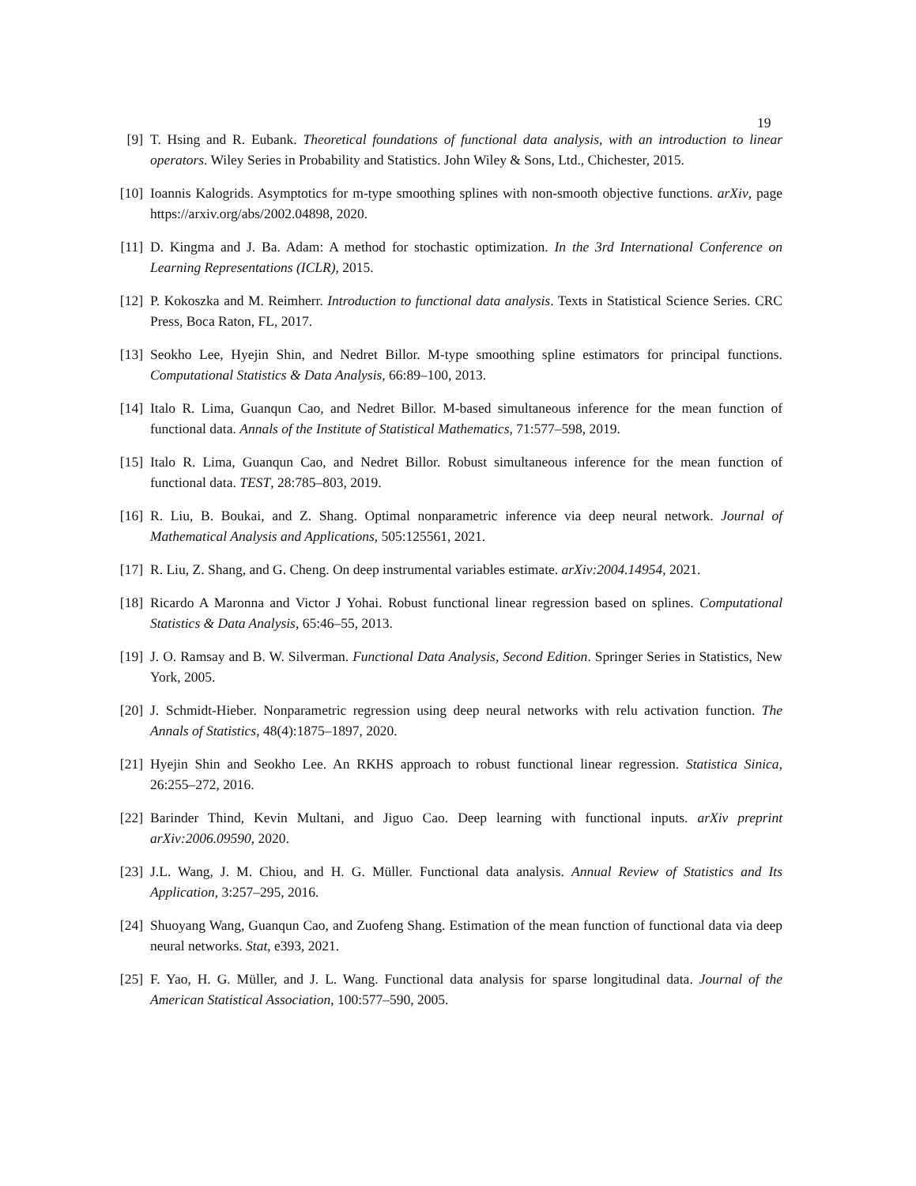19
[9] T. Hsing and R. Eubank. Theoretical foundations of functional data analysis, with an introduction to linear operators. Wiley Series in Probability and Statistics. John Wiley & Sons, Ltd., Chichester, 2015.
[10] Ioannis Kalogrids. Asymptotics for m-type smoothing splines with non-smooth objective functions. arXiv, page https://arxiv.org/abs/2002.04898, 2020.
[11] D. Kingma and J. Ba. Adam: A method for stochastic optimization. In the 3rd International Conference on Learning Representations (ICLR), 2015.
[12] P. Kokoszka and M. Reimherr. Introduction to functional data analysis. Texts in Statistical Science Series. CRC Press, Boca Raton, FL, 2017.
[13] Seokho Lee, Hyejin Shin, and Nedret Billor. M-type smoothing spline estimators for principal functions. Computational Statistics & Data Analysis, 66:89–100, 2013.
[14] Italo R. Lima, Guanqun Cao, and Nedret Billor. M-based simultaneous inference for the mean function of functional data. Annals of the Institute of Statistical Mathematics, 71:577–598, 2019.
[15] Italo R. Lima, Guanqun Cao, and Nedret Billor. Robust simultaneous inference for the mean function of functional data. TEST, 28:785–803, 2019.
[16] R. Liu, B. Boukai, and Z. Shang. Optimal nonparametric inference via deep neural network. Journal of Mathematical Analysis and Applications, 505:125561, 2021.
[17] R. Liu, Z. Shang, and G. Cheng. On deep instrumental variables estimate. arXiv:2004.14954, 2021.
[18] Ricardo A Maronna and Victor J Yohai. Robust functional linear regression based on splines. Computational Statistics & Data Analysis, 65:46–55, 2013.
[19] J. O. Ramsay and B. W. Silverman. Functional Data Analysis, Second Edition. Springer Series in Statistics, New York, 2005.
[20] J. Schmidt-Hieber. Nonparametric regression using deep neural networks with relu activation function. The Annals of Statistics, 48(4):1875–1897, 2020.
[21] Hyejin Shin and Seokho Lee. An RKHS approach to robust functional linear regression. Statistica Sinica, 26:255–272, 2016.
[22] Barinder Thind, Kevin Multani, and Jiguo Cao. Deep learning with functional inputs. arXiv preprint arXiv:2006.09590, 2020.
[23] J.L. Wang, J. M. Chiou, and H. G. Müller. Functional data analysis. Annual Review of Statistics and Its Application, 3:257–295, 2016.
[24] Shuoyang Wang, Guanqun Cao, and Zuofeng Shang. Estimation of the mean function of functional data via deep neural networks. Stat, e393, 2021.
[25] F. Yao, H. G. Müller, and J. L. Wang. Functional data analysis for sparse longitudinal data. Journal of the American Statistical Association, 100:577–590, 2005.